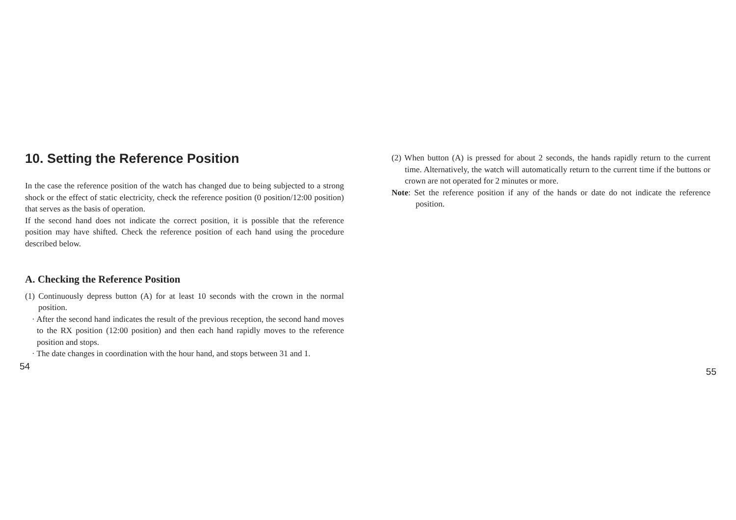10. Setting the Reference Position
In the case the reference position of the watch has changed due to being subjected to a strong shock or the effect of static electricity, check the reference position (0 position/12:00 position) that serves as the basis of operation.
If the second hand does not indicate the correct position, it is possible that the reference position may have shifted. Check the reference position of each hand using the procedure described below.
A. Checking the Reference Position
(1) Continuously depress button (A) for at least 10 seconds with the crown in the normal position.
· After the second hand indicates the result of the previous reception, the second hand moves to the RX position (12:00 position) and then each hand rapidly moves to the reference position and stops.
· The date changes in coordination with the hour hand, and stops between 31 and 1.
54
(2) When button (A) is pressed for about 2 seconds, the hands rapidly return to the current time. Alternatively, the watch will automatically return to the current time if the buttons or crown are not operated for 2 minutes or more.
Note: Set the reference position if any of the hands or date do not indicate the reference position.
55